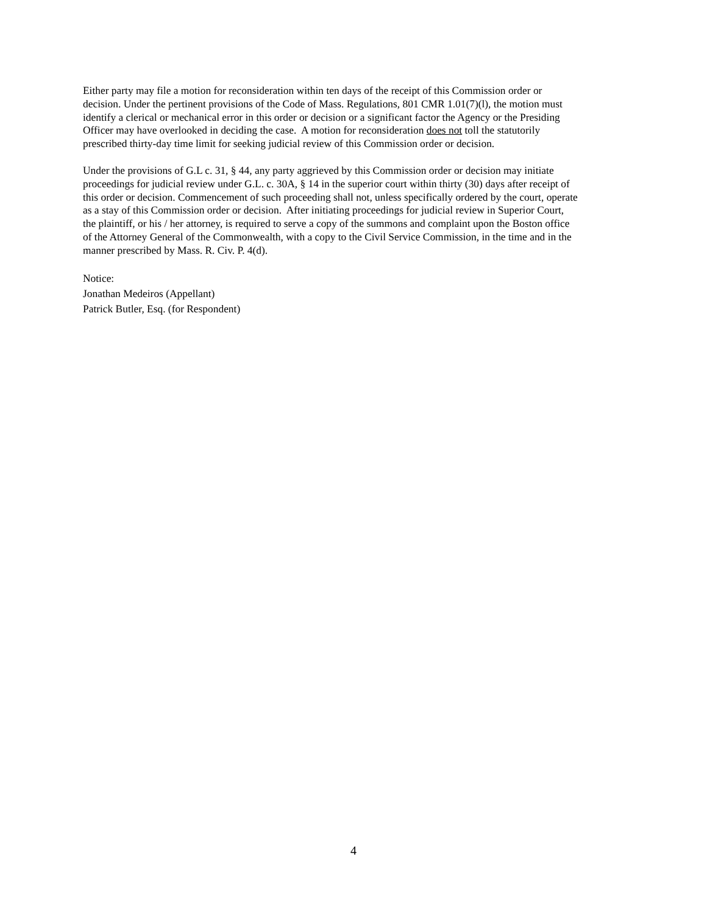Either party may file a motion for reconsideration within ten days of the receipt of this Commission order or
decision. Under the pertinent provisions of the Code of Mass. Regulations, 801 CMR 1.01(7)(l), the motion must
identify a clerical or mechanical error in this order or decision or a significant factor the Agency or the Presiding
Officer may have overlooked in deciding the case. A motion for reconsideration does not toll the statutorily
prescribed thirty-day time limit for seeking judicial review of this Commission order or decision.
Under the provisions of G.L c. 31, § 44, any party aggrieved by this Commission order or decision may initiate
proceedings for judicial review under G.L. c. 30A, § 14 in the superior court within thirty (30) days after receipt of
this order or decision. Commencement of such proceeding shall not, unless specifically ordered by the court, operate
as a stay of this Commission order or decision. After initiating proceedings for judicial review in Superior Court,
the plaintiff, or his / her attorney, is required to serve a copy of the summons and complaint upon the Boston office
of the Attorney General of the Commonwealth, with a copy to the Civil Service Commission, in the time and in the
manner prescribed by Mass. R. Civ. P. 4(d).
Notice:
Jonathan Medeiros (Appellant)
Patrick Butler, Esq. (for Respondent)
4